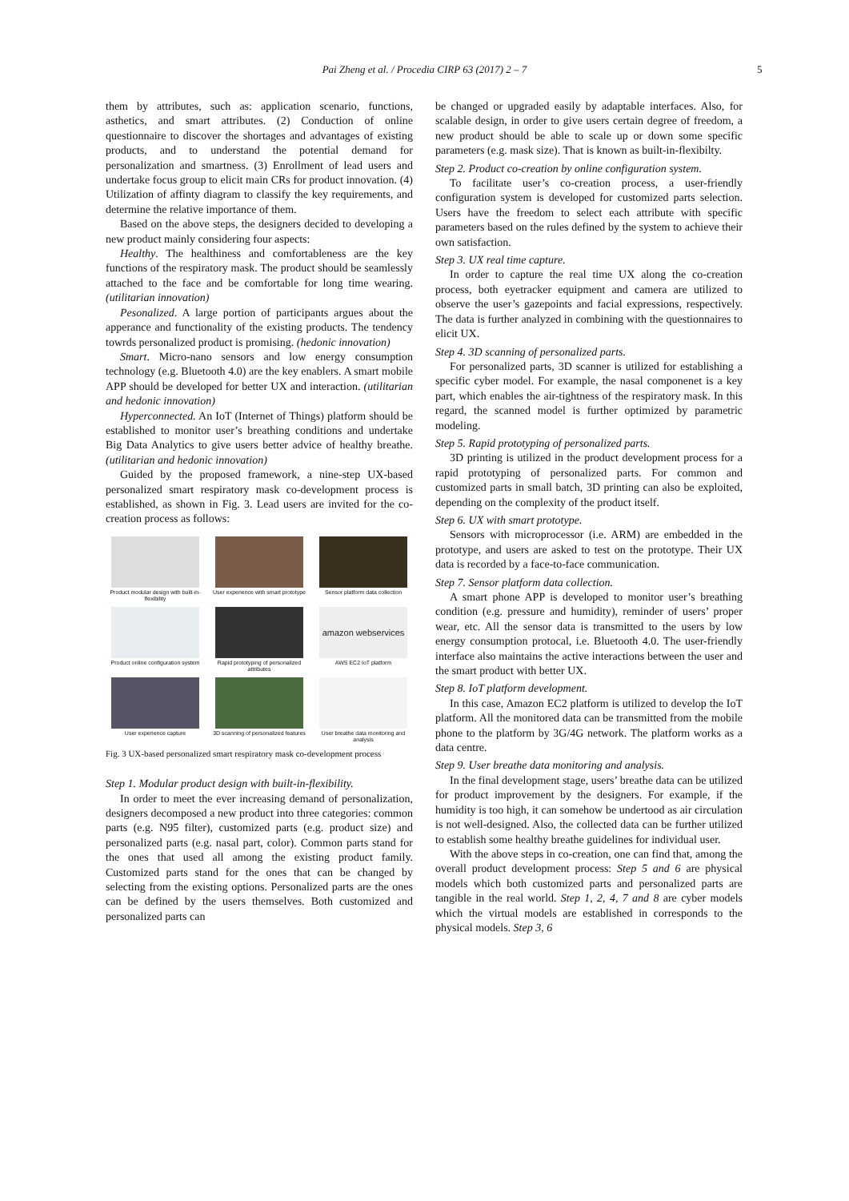Pai Zheng et al. / Procedia CIRP 63 (2017) 2 – 7 5
them by attributes, such as: application scenario, functions, asthetics, and smart attributes. (2) Conduction of online questionnaire to discover the shortages and advantages of existing products, and to understand the potential demand for personalization and smartness. (3) Enrollment of lead users and undertake focus group to elicit main CRs for product innovation. (4) Utilization of affinty diagram to classify the key requirements, and determine the relative importance of them.
Based on the above steps, the designers decided to developing a new product mainly considering four aspects:
Healthy. The healthiness and comfortableness are the key functions of the respiratory mask. The product should be seamlessly attached to the face and be comfortable for long time wearing. (utilitarian innovation)
Pesonalized. A large portion of participants argues about the apperance and functionality of the existing products. The tendency towrds personalized product is promising. (hedonic innovation)
Smart. Micro-nano sensors and low energy consumption technology (e.g. Bluetooth 4.0) are the key enablers. A smart mobile APP should be developed for better UX and interaction. (utilitarian and hedonic innovation)
Hyperconnected. An IoT (Internet of Things) platform should be established to monitor user’s breathing conditions and undertake Big Data Analytics to give users better advice of healthy breathe. (utilitarian and hedonic innovation)
Guided by the proposed framework, a nine-step UX-based personalized smart respiratory mask co-development process is established, as shown in Fig. 3. Lead users are invited for the co-creation process as follows:
Product modular design with built-in-flexibility
User experience with smart prototype
Sensor platform data collection
Product online configuration system
Rapid prototyping of personalized attributes
amazon webservices
AWS EC2 IoT platform
User experience capture
3D scanning of personalized features
User breathe data monitoring and analysis
Fig. 3 UX-based personalized smart respiratory mask co-development process
Step 1. Modular product design with built-in-flexibility.
In order to meet the ever increasing demand of personalization, designers decomposed a new product into three categories: common parts (e.g. N95 filter), customized parts (e.g. product size) and personalized parts (e.g. nasal part, color). Common parts stand for the ones that used all among the existing product family. Customized parts stand for the ones that can be changed by selecting from the existing options. Personalized parts are the ones can be defined by the users themselves. Both customized and personalized parts can
be changed or upgraded easily by adaptable interfaces. Also, for scalable design, in order to give users certain degree of freedom, a new product should be able to scale up or down some specific parameters (e.g. mask size). That is known as built-in-flexibilty.
Step 2. Product co-creation by online configuration system.
To facilitate user’s co-creation process, a user-friendly configuration system is developed for customized parts selection. Users have the freedom to select each attribute with specific parameters based on the rules defined by the system to achieve their own satisfaction.
Step 3. UX real time capture.
In order to capture the real time UX along the co-creation process, both eyetracker equipment and camera are utilized to observe the user’s gazepoints and facial expressions, respectively. The data is further analyzed in combining with the questionnaires to elicit UX.
Step 4. 3D scanning of personalized parts.
For personalized parts, 3D scanner is utilized for establishing a specific cyber model. For example, the nasal componenet is a key part, which enables the air-tightness of the respiratory mask. In this regard, the scanned model is further optimized by parametric modeling.
Step 5. Rapid prototyping of personalized parts.
3D printing is utilized in the product development process for a rapid prototyping of personalized parts. For common and customized parts in small batch, 3D printing can also be exploited, depending on the complexity of the product itself.
Step 6. UX with smart prototype.
Sensors with microprocessor (i.e. ARM) are embedded in the prototype, and users are asked to test on the prototype. Their UX data is recorded by a face-to-face communication.
Step 7. Sensor platform data collection.
A smart phone APP is developed to monitor user’s breathing condition (e.g. pressure and humidity), reminder of users’ proper wear, etc. All the sensor data is transmitted to the users by low energy consumption protocal, i.e. Bluetooth 4.0. The user-friendly interface also maintains the active interactions between the user and the smart product with better UX.
Step 8. IoT platform development.
In this case, Amazon EC2 platform is utilized to develop the IoT platform. All the monitored data can be transmitted from the mobile phone to the platform by 3G/4G network. The platform works as a data centre.
Step 9. User breathe data monitoring and analysis.
In the final development stage, users’ breathe data can be utilized for product improvement by the designers. For example, if the humidity is too high, it can somehow be undertood as air circulation is not well-designed. Also, the collected data can be further utilized to establish some healthy breathe guidelines for individual user.
With the above steps in co-creation, one can find that, among the overall product development process: Step 5 and 6 are physical models which both customized parts and personalized parts are tangible in the real world. Step 1, 2, 4, 7 and 8 are cyber models which the virtual models are established in corresponds to the physical models. Step 3, 6